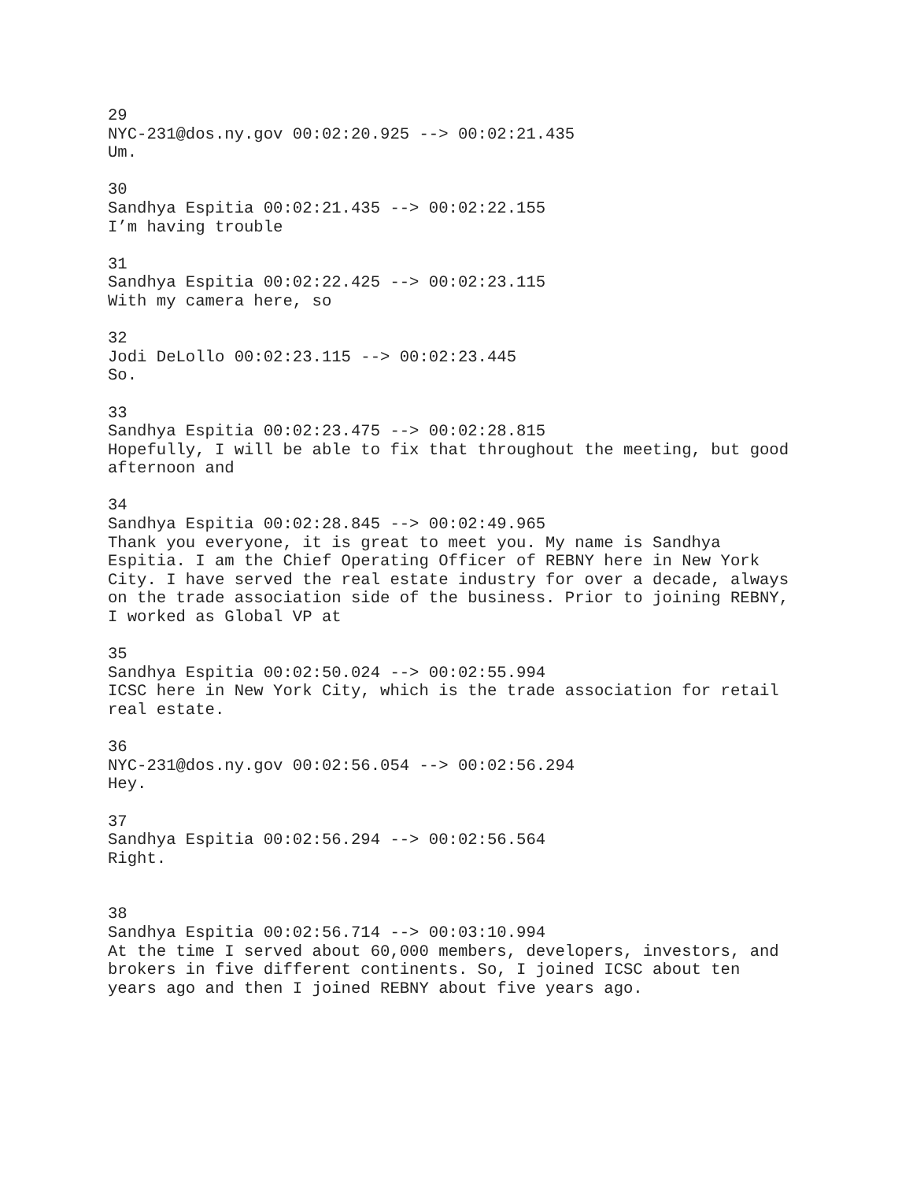29 NYC-231@dos.ny.gov 00:02:20.925 --> 00:02:21.435 Um.
30 Sandhya Espitia 00:02:21.435 --> 00:02:22.155 I’m having trouble
31 Sandhya Espitia 00:02:22.425 --> 00:02:23.115 With my camera here, so
32 Jodi DeLollo 00:02:23.115 --> 00:02:23.445 So.
33 Sandhya Espitia 00:02:23.475 --> 00:02:28.815 Hopefully, I will be able to fix that throughout the meeting, but good afternoon and
34 Sandhya Espitia 00:02:28.845 --> 00:02:49.965 Thank you everyone, it is great to meet you. My name is Sandhya Espitia. I am the Chief Operating Officer of REBNY here in New York City. I have served the real estate industry for over a decade, always on the trade association side of the business. Prior to joining REBNY, I worked as Global VP at
35 Sandhya Espitia 00:02:50.024 --> 00:02:55.994 ICSC here in New York City, which is the trade association for retail real estate.
36 NYC-231@dos.ny.gov 00:02:56.054 --> 00:02:56.294 Hey.
37 Sandhya Espitia 00:02:56.294 --> 00:02:56.564 Right.
38 Sandhya Espitia 00:02:56.714 --> 00:03:10.994 At the time I served about 60,000 members, developers, investors, and brokers in five different continents. So, I joined ICSC about ten years ago and then I joined REBNY about five years ago.